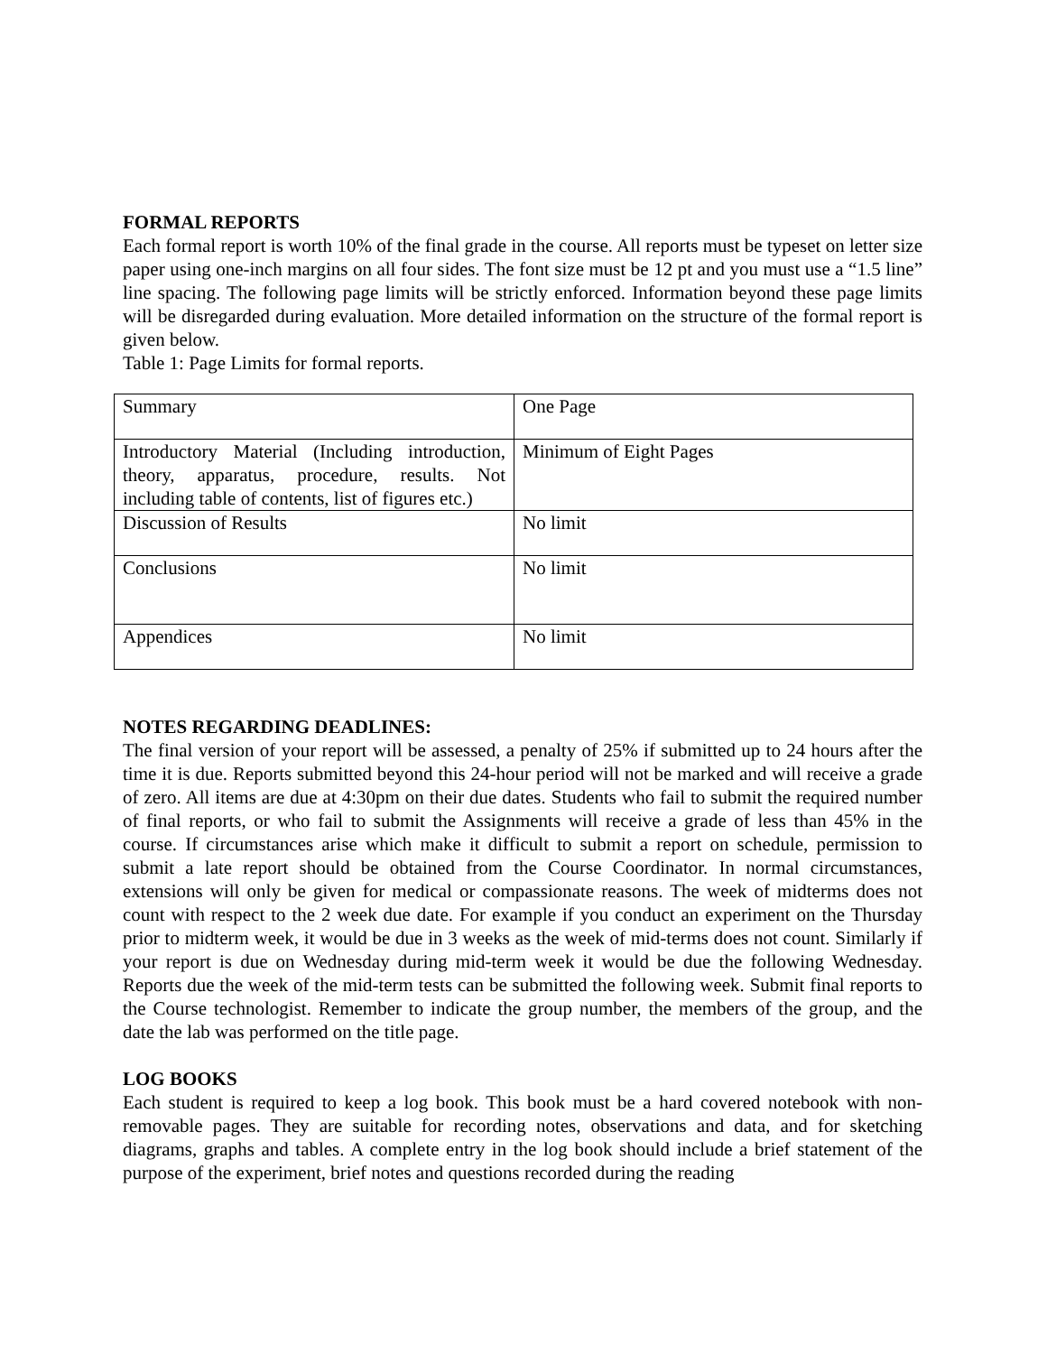FORMAL REPORTS
Each formal report is worth 10% of the final grade in the course. All reports must be typeset on letter size paper using one-inch margins on all four sides. The font size must be 12 pt and you must use a “1.5 line” line spacing. The following page limits will be strictly enforced. Information beyond these page limits will be disregarded during evaluation. More detailed information on the structure of the formal report is given below.
Table 1: Page Limits for formal reports.
| Summary | One Page |
| Introductory Material (Including introduction, theory, apparatus, procedure, results. Not including table of contents, list of figures etc.) | Minimum of Eight Pages |
| Discussion of Results | No limit |
| Conclusions | No limit |
| Appendices | No limit |
NOTES REGARDING DEADLINES:
The final version of your report will be assessed, a penalty of 25% if submitted up to 24 hours after the time it is due. Reports submitted beyond this 24-hour period will not be marked and will receive a grade of zero. All items are due at 4:30pm on their due dates. Students who fail to submit the required number of final reports, or who fail to submit the Assignments will receive a grade of less than 45% in the course. If circumstances arise which make it difficult to submit a report on schedule, permission to submit a late report should be obtained from the Course Coordinator. In normal circumstances, extensions will only be given for medical or compassionate reasons. The week of midterms does not count with respect to the 2 week due date. For example if you conduct an experiment on the Thursday prior to midterm week, it would be due in 3 weeks as the week of mid-terms does not count. Similarly if your report is due on Wednesday during mid-term week it would be due the following Wednesday. Reports due the week of the mid-term tests can be submitted the following week. Submit final reports to the Course technologist. Remember to indicate the group number, the members of the group, and the date the lab was performed on the title page.
LOG BOOKS
Each student is required to keep a log book. This book must be a hard covered notebook with non-removable pages. They are suitable for recording notes, observations and data, and for sketching diagrams, graphs and tables. A complete entry in the log book should include a brief statement of the purpose of the experiment, brief notes and questions recorded during the reading